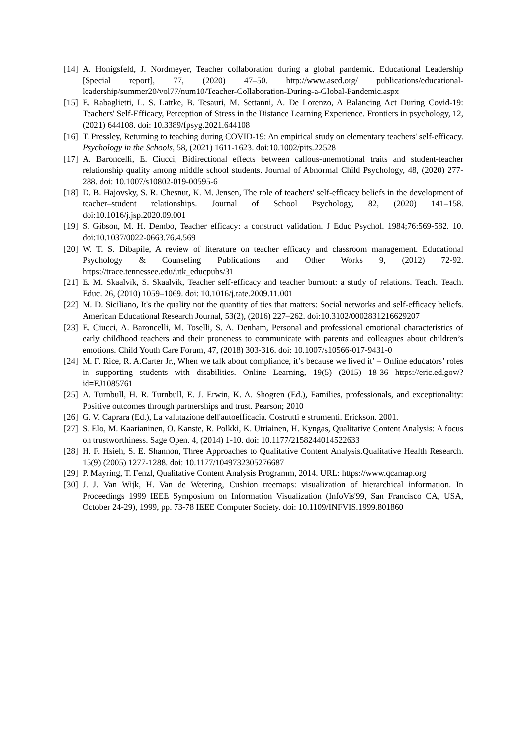[14] A. Honigsfeld, J. Nordmeyer, Teacher collaboration during a global pandemic. Educational Leadership [Special report], 77, (2020) 47–50. http://www.ascd.org/ publications/educational-leadership/summer20/vol77/num10/Teacher-Collaboration-During-a-Global-Pandemic.aspx
[15] E. Rabaglietti, L. S. Lattke, B. Tesauri, M. Settanni, A. De Lorenzo, A Balancing Act During Covid-19: Teachers' Self-Efficacy, Perception of Stress in the Distance Learning Experience. Frontiers in psychology, 12, (2021) 644108. doi: 10.3389/fpsyg.2021.644108
[16] T. Pressley, Returning to teaching during COVID-19: An empirical study on elementary teachers' self-efficacy. Psychology in the Schools, 58, (2021) 1611-1623. doi:10.1002/pits.22528
[17] A. Baroncelli, E. Ciucci, Bidirectional effects between callous-unemotional traits and student-teacher relationship quality among middle school students. Journal of Abnormal Child Psychology, 48, (2020) 277-288. doi: 10.1007/s10802-019-00595-6
[18] D. B. Hajovsky, S. R. Chesnut, K. M. Jensen, The role of teachers' self-efficacy beliefs in the development of teacher–student relationships. Journal of School Psychology, 82, (2020) 141–158. doi:10.1016/j.jsp.2020.09.001
[19] S. Gibson, M. H. Dembo, Teacher efficacy: a construct validation. J Educ Psychol. 1984;76:569-582. 10. doi:10.1037/0022-0663.76.4.569
[20] W. T. S. Dibapile, A review of literature on teacher efficacy and classroom management. Educational Psychology & Counseling Publications and Other Works 9, (2012) 72-92. https://trace.tennessee.edu/utk_educpubs/31
[21] E. M. Skaalvik, S. Skaalvik, Teacher self-efficacy and teacher burnout: a study of relations. Teach. Teach. Educ. 26, (2010) 1059–1069. doi: 10.1016/j.tate.2009.11.001
[22] M. D. Siciliano, It's the quality not the quantity of ties that matters: Social networks and self-efficacy beliefs. American Educational Research Journal, 53(2), (2016) 227–262. doi:10.3102/0002831216629207
[23] E. Ciucci, A. Baroncelli, M. Toselli, S. A. Denham, Personal and professional emotional characteristics of early childhood teachers and their proneness to communicate with parents and colleagues about children’s emotions. Child Youth Care Forum, 47, (2018) 303-316. doi: 10.1007/s10566-017-9431-0
[24] M. F. Rice, R. A.Carter Jr., When we talk about compliance, it’s because we lived it’ – Online educators’ roles in supporting students with disabilities. Online Learning, 19(5) (2015) 18-36 https://eric.ed.gov/?id=EJ1085761
[25] A. Turnbull, H. R. Turnbull, E. J. Erwin, K. A. Shogren (Ed.), Families, professionals, and exceptionality: Positive outcomes through partnerships and trust. Pearson; 2010
[26] G. V. Caprara (Ed.), La valutazione dell'autoefficacia. Costrutti e strumenti. Erickson. 2001.
[27] S. Elo, M. Kaarianinen, O. Kanste, R. Polkki, K. Utriainen, H. Kyngas, Qualitative Content Analysis: A focus on trustworthiness. Sage Open. 4, (2014) 1-10. doi: 10.1177/2158244014522633
[28] H. F. Hsieh, S. E. Shannon, Three Approaches to Qualitative Content Analysis.Qualitative Health Research. 15(9) (2005) 1277-1288. doi: 10.1177/1049732305276687
[29] P. Mayring, T. Fenzl, Qualitative Content Analysis Programm, 2014. URL: https://www.qcamap.org
[30] J. J. Van Wijk, H. Van de Wetering, Cushion treemaps: visualization of hierarchical information. In Proceedings 1999 IEEE Symposium on Information Visualization (InfoVis'99, San Francisco CA, USA, October 24-29), 1999, pp. 73-78 IEEE Computer Society. doi: 10.1109/INFVIS.1999.801860